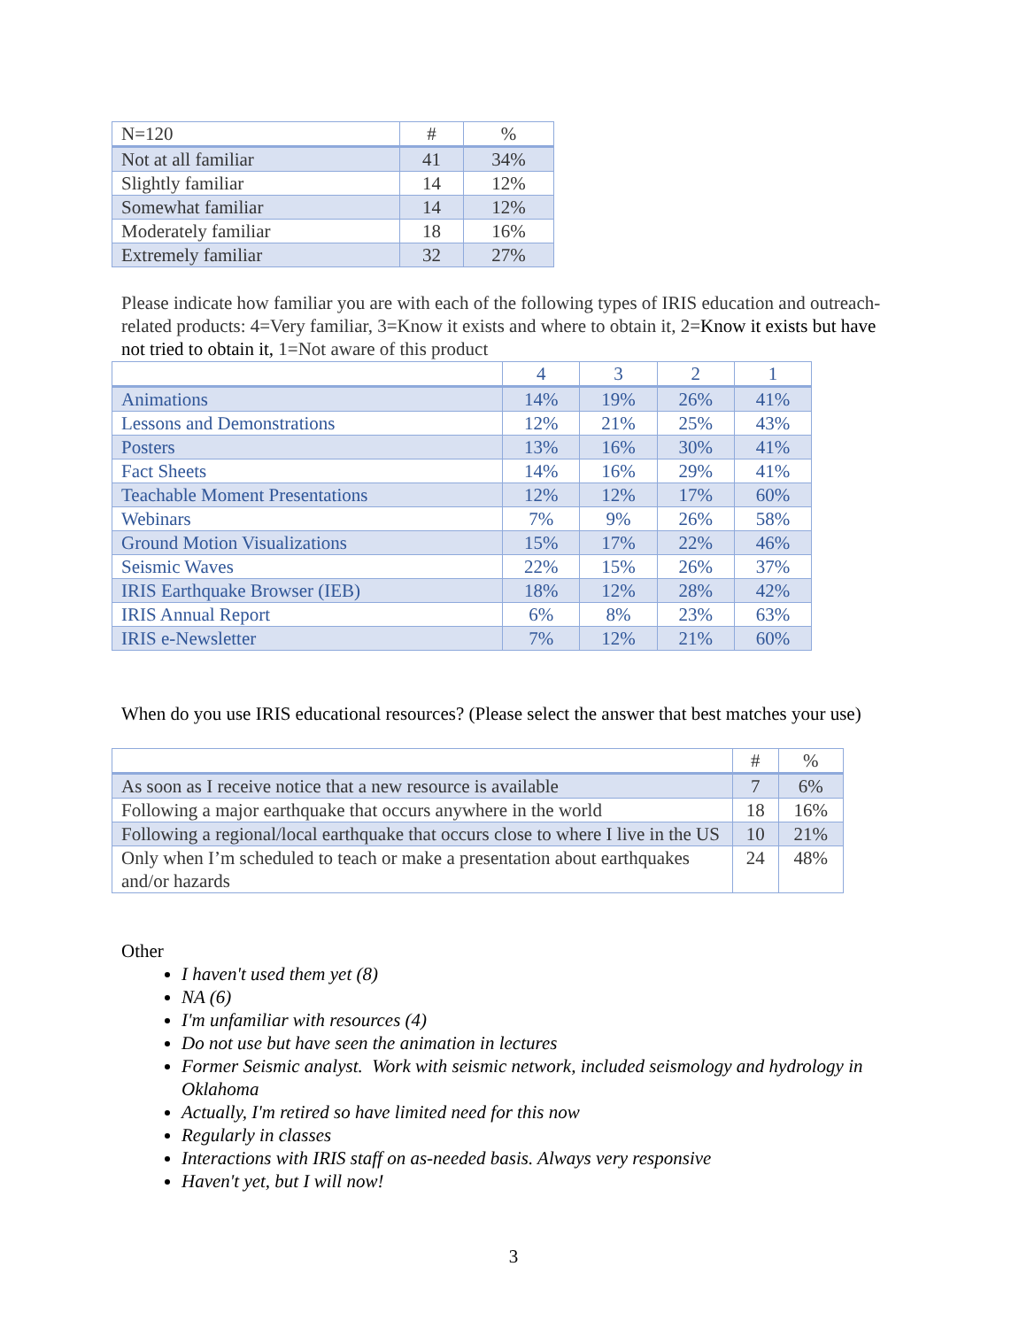| N=120 | # | % |
| --- | --- | --- |
| Not at all familiar | 41 | 34% |
| Slightly familiar | 14 | 12% |
| Somewhat familiar | 14 | 12% |
| Moderately familiar | 18 | 16% |
| Extremely familiar | 32 | 27% |
Please indicate how familiar you are with each of the following types of IRIS education and outreach-related products: 4=Very familiar, 3=Know it exists and where to obtain it, 2=Know it exists but have not tried to obtain it, 1=Not aware of this product
| | 4 | 3 | 2 | 1 |
| --- | --- | --- | --- | --- |
| Animations | 14% | 19% | 26% | 41% |
| Lessons and Demonstrations | 12% | 21% | 25% | 43% |
| Posters | 13% | 16% | 30% | 41% |
| Fact Sheets | 14% | 16% | 29% | 41% |
| Teachable Moment Presentations | 12% | 12% | 17% | 60% |
| Webinars | 7% | 9% | 26% | 58% |
| Ground Motion Visualizations | 15% | 17% | 22% | 46% |
| Seismic Waves | 22% | 15% | 26% | 37% |
| IRIS Earthquake Browser (IEB) | 18% | 12% | 28% | 42% |
| IRIS Annual Report | 6% | 8% | 23% | 63% |
| IRIS e-Newsletter | 7% | 12% | 21% | 60% |
When do you use IRIS educational resources? (Please select the answer that best matches your use)
| | # | % |
| --- | --- | --- |
| As soon as I receive notice that a new resource is available | 7 | 6% |
| Following a major earthquake that occurs anywhere in the world | 18 | 16% |
| Following a regional/local earthquake that occurs close to where I live in the US | 10 | 21% |
| Only when I’m scheduled to teach or make a presentation about earthquakes and/or hazards | 24 | 48% |
Other
I haven't used them yet (8)
NA (6)
I'm unfamiliar with resources (4)
Do not use but have seen the animation in lectures
Former Seismic analyst. Work with seismic network, included seismology and hydrology in Oklahoma
Actually, I'm retired so have limited need for this now
Regularly in classes
Interactions with IRIS staff on as-needed basis. Always very responsive
Haven't yet, but I will now!
3